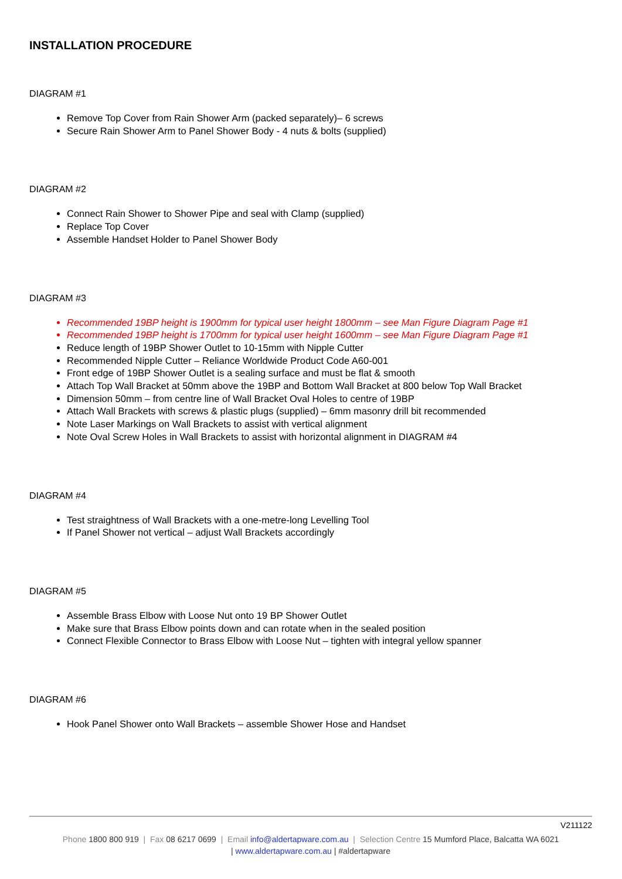INSTALLATION PROCEDURE
DIAGRAM #1
Remove Top Cover from Rain Shower Arm (packed separately)– 6 screws
Secure Rain Shower Arm to Panel Shower Body - 4 nuts & bolts (supplied)
DIAGRAM #2
Connect Rain Shower to Shower Pipe and seal with Clamp (supplied)
Replace Top Cover
Assemble Handset Holder to Panel Shower Body
DIAGRAM #3
Recommended 19BP height is 1900mm for typical user height 1800mm – see Man Figure Diagram Page #1
Recommended 19BP height is 1700mm for typical user height 1600mm – see Man Figure Diagram Page #1
Reduce length of 19BP Shower Outlet to 10-15mm with Nipple Cutter
Recommended Nipple Cutter – Reliance Worldwide Product Code A60-001
Front edge of 19BP Shower Outlet is a sealing surface and must be flat & smooth
Attach Top Wall Bracket at 50mm above the 19BP and Bottom Wall Bracket at 800 below Top Wall Bracket
Dimension 50mm – from centre line of Wall Bracket Oval Holes to centre of 19BP
Attach Wall Brackets with screws & plastic plugs (supplied) – 6mm masonry drill bit recommended
Note Laser Markings on Wall Brackets to assist with vertical alignment
Note Oval Screw Holes in Wall Brackets to assist with horizontal alignment in DIAGRAM #4
DIAGRAM #4
Test straightness of Wall Brackets with a one-metre-long Levelling Tool
If Panel Shower not vertical – adjust Wall Brackets accordingly
DIAGRAM #5
Assemble Brass Elbow with Loose Nut onto 19 BP Shower Outlet
Make sure that Brass Elbow points down and can rotate when in the sealed position
Connect Flexible Connector to Brass Elbow with Loose Nut – tighten with integral yellow spanner
DIAGRAM #6
Hook Panel Shower onto Wall Brackets – assemble Shower Hose and Handset
V211122
Phone 1800 800 919 | Fax 08 6217 0699 | Email info@aldertapware.com.au | Selection Centre 15 Mumford Place, Balcatta WA 6021
| www.aldertapware.com.au | #aldertapware